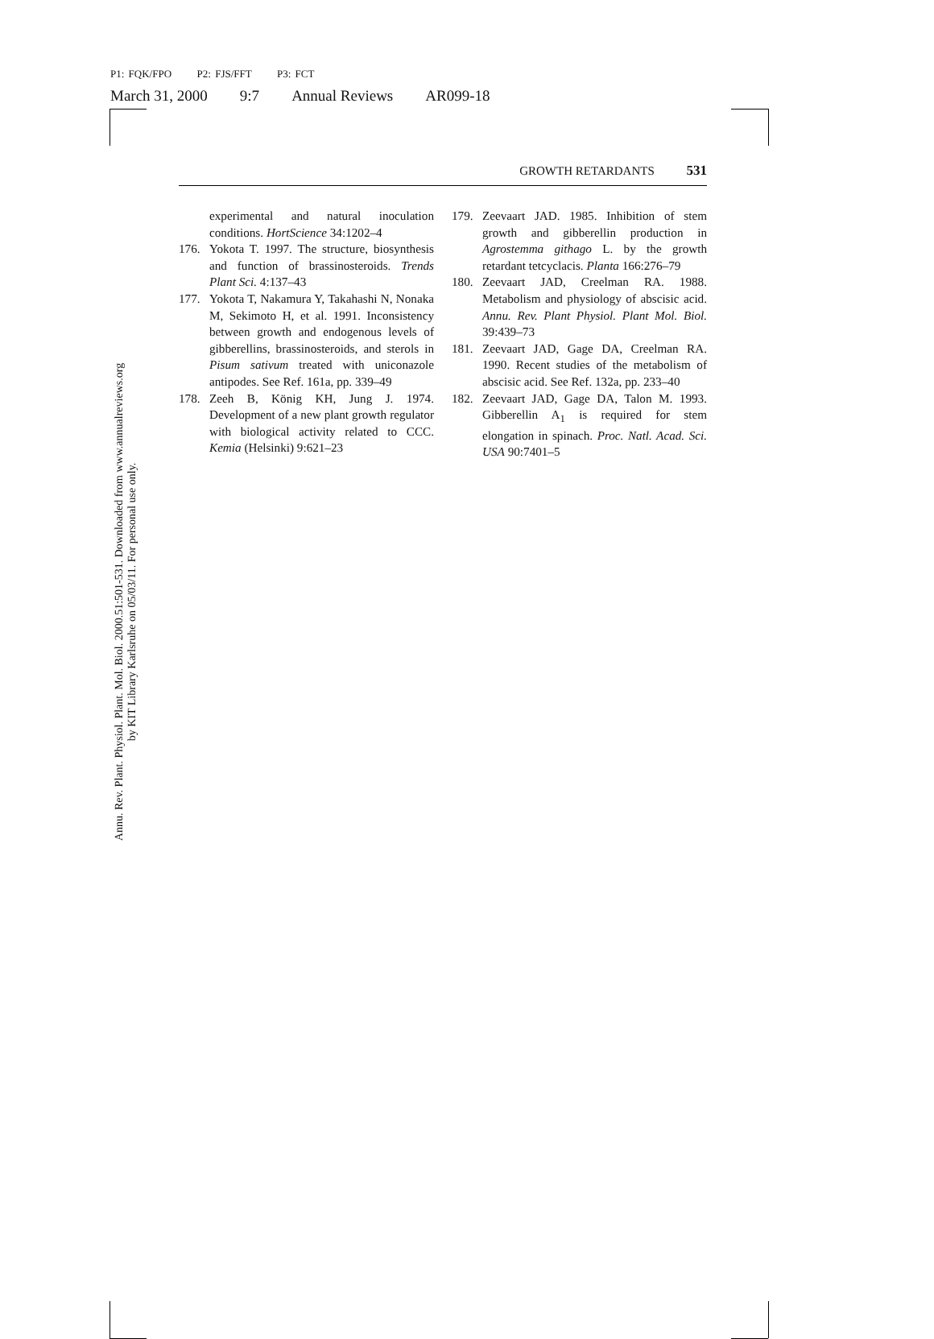P1: FQK/FPO P2: FJS/FFT P3: FCT
March 31, 2000 9:7 Annual Reviews AR099-18
GROWTH RETARDANTS 531
experimental and natural inoculation conditions. HortScience 34:1202–4
176. Yokota T. 1997. The structure, biosynthesis and function of brassinosteroids. Trends Plant Sci. 4:137–43
177. Yokota T, Nakamura Y, Takahashi N, Nonaka M, Sekimoto H, et al. 1991. Inconsistency between growth and endogenous levels of gibberellins, brassinosteroids, and sterols in Pisum sativum treated with uniconazole antipodes. See Ref. 161a, pp. 339–49
178. Zeeh B, König KH, Jung J. 1974. Development of a new plant growth regulator with biological activity related to CCC. Kemia (Helsinki) 9:621–23
179. Zeevaart JAD. 1985. Inhibition of stem growth and gibberellin production in Agrostemma githago L. by the growth retardant tetcyclacis. Planta 166:276–79
180. Zeevaart JAD, Creelman RA. 1988. Metabolism and physiology of abscisic acid. Annu. Rev. Plant Physiol. Plant Mol. Biol. 39:439–73
181. Zeevaart JAD, Gage DA, Creelman RA. 1990. Recent studies of the metabolism of abscisic acid. See Ref. 132a, pp. 233–40
182. Zeevaart JAD, Gage DA, Talon M. 1993. Gibberellin A<sub>1</sub> is required for stem elongation in spinach. Proc. Natl. Acad. Sci. USA 90:7401–5
Annu. Rev. Plant. Physiol. Plant. Mol. Biol. 2000.51:501-531. Downloaded from www.annualreviews.org
by KIT Library Karlsruhe on 05/03/11. For personal use only.